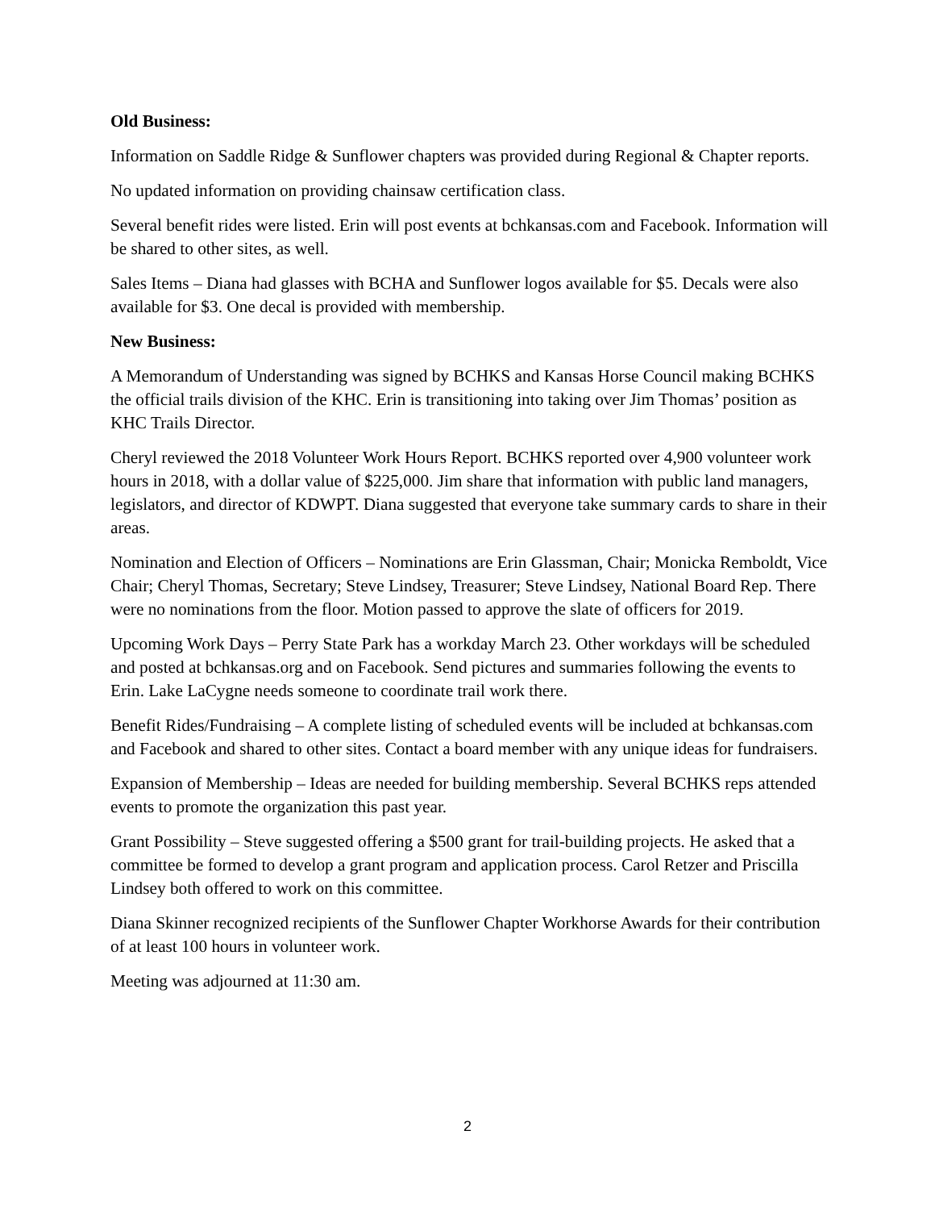Old Business:
Information on Saddle Ridge & Sunflower chapters was provided during Regional & Chapter reports.
No updated information on providing chainsaw certification class.
Several benefit rides were listed. Erin will post events at bchkansas.com and Facebook. Information will be shared to other sites, as well.
Sales Items – Diana had glasses with BCHA and Sunflower logos available for $5. Decals were also available for $3. One decal is provided with membership.
New Business:
A Memorandum of Understanding was signed by BCHKS and Kansas Horse Council making BCHKS the official trails division of the KHC. Erin is transitioning into taking over Jim Thomas’ position as KHC Trails Director.
Cheryl reviewed the 2018 Volunteer Work Hours Report. BCHKS reported over 4,900 volunteer work hours in 2018, with a dollar value of $225,000. Jim share that information with public land managers, legislators, and director of KDWPT. Diana suggested that everyone take summary cards to share in their areas.
Nomination and Election of Officers – Nominations are Erin Glassman, Chair; Monicka Remboldt, Vice Chair; Cheryl Thomas, Secretary; Steve Lindsey, Treasurer; Steve Lindsey, National Board Rep. There were no nominations from the floor. Motion passed to approve the slate of officers for 2019.
Upcoming Work Days – Perry State Park has a workday March 23. Other workdays will be scheduled and posted at bchkansas.org and on Facebook. Send pictures and summaries following the events to Erin. Lake LaCygne needs someone to coordinate trail work there.
Benefit Rides/Fundraising – A complete listing of scheduled events will be included at bchkansas.com and Facebook and shared to other sites. Contact a board member with any unique ideas for fundraisers.
Expansion of Membership – Ideas are needed for building membership. Several BCHKS reps attended events to promote the organization this past year.
Grant Possibility – Steve suggested offering a $500 grant for trail-building projects. He asked that a committee be formed to develop a grant program and application process. Carol Retzer and Priscilla Lindsey both offered to work on this committee.
Diana Skinner recognized recipients of the Sunflower Chapter Workhorse Awards for their contribution of at least 100 hours in volunteer work.
Meeting was adjourned at 11:30 am.
2